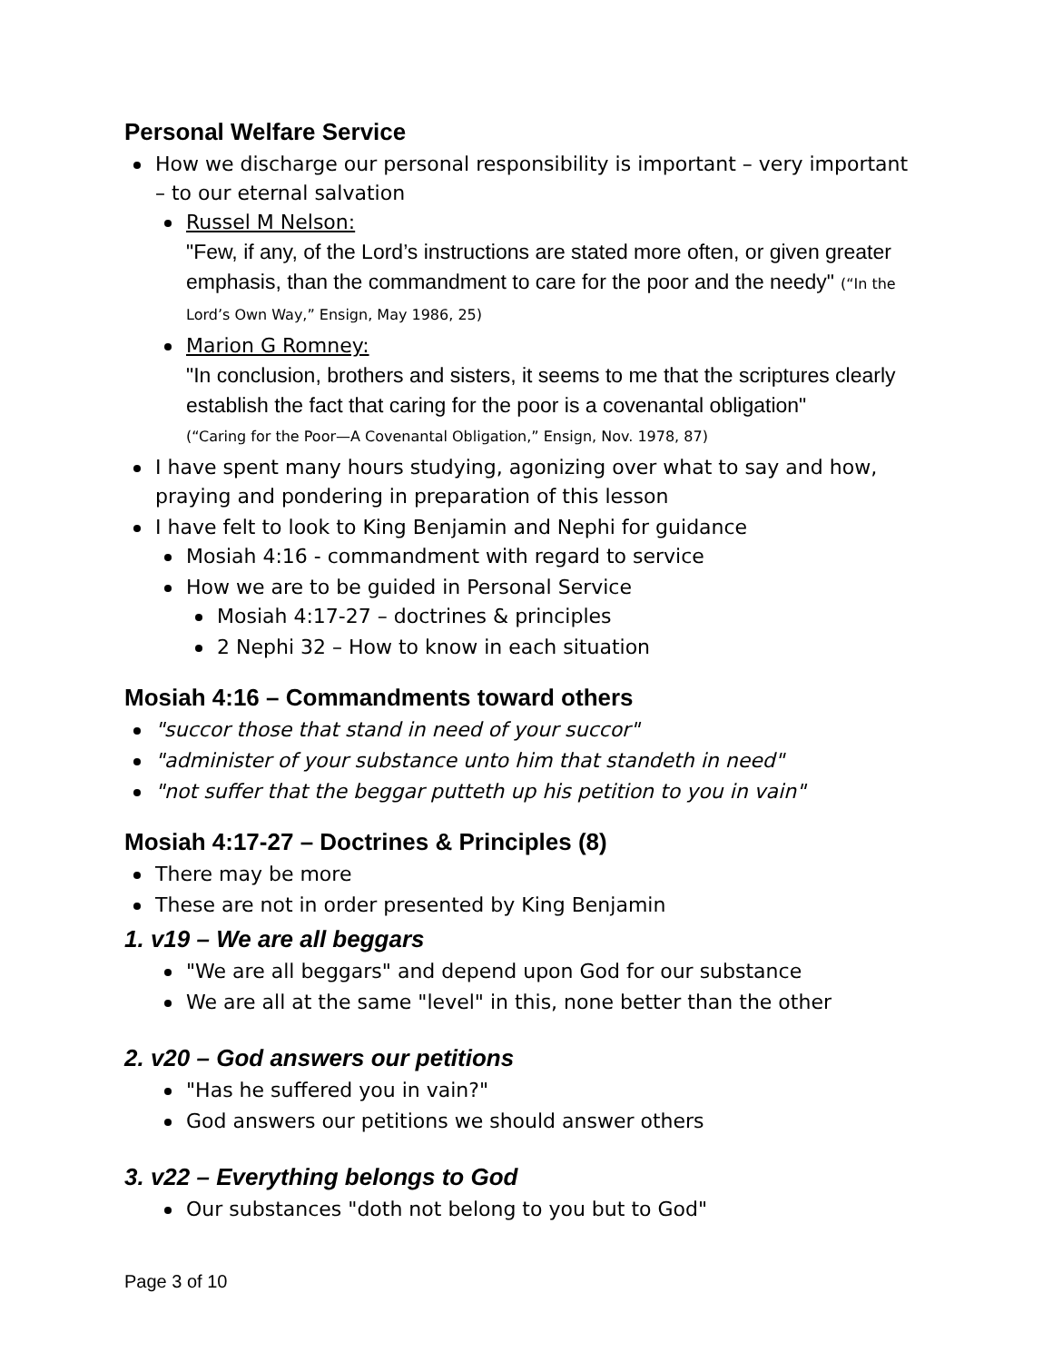Personal Welfare Service
How we discharge our personal responsibility is important – very important – to our eternal salvation
Russel M Nelson:
"Few, if any, of the Lord’s instructions are stated more often, or given greater emphasis, than the commandment to care for the poor and the needy" (“In the Lord’s Own Way,” Ensign, May 1986, 25)
Marion G Romney:
"In conclusion, brothers and sisters, it seems to me that the scriptures clearly establish the fact that caring for the poor is a covenantal obligation"
(“Caring for the Poor—A Covenantal Obligation,” Ensign, Nov. 1978, 87)
I have spent many hours studying, agonizing over what to say and how, praying and pondering in preparation of this lesson
I have felt to look to King Benjamin and Nephi for guidance
Mosiah 4:16 - commandment with regard to service
How we are to be guided in Personal Service
Mosiah 4:17-27 – doctrines & principles
2 Nephi 32 – How to know in each situation
Mosiah 4:16 – Commandments toward others
"succor those that stand in need of your succor"
"administer of your substance unto him that standeth in need"
"not suffer that the beggar putteth up his petition to you in vain"
Mosiah 4:17-27 – Doctrines & Principles (8)
There may be more
These are not in order presented by King Benjamin
1. v19 – We are all beggars
"We are all beggars" and depend upon God for our substance
We are all at the same "level" in this, none better than the other
2. v20 – God answers our petitions
"Has he suffered you in vain?"
God answers our petitions we should answer others
3. v22 – Everything belongs to God
Our substances "doth not belong to you but to God"
Page 3 of 10